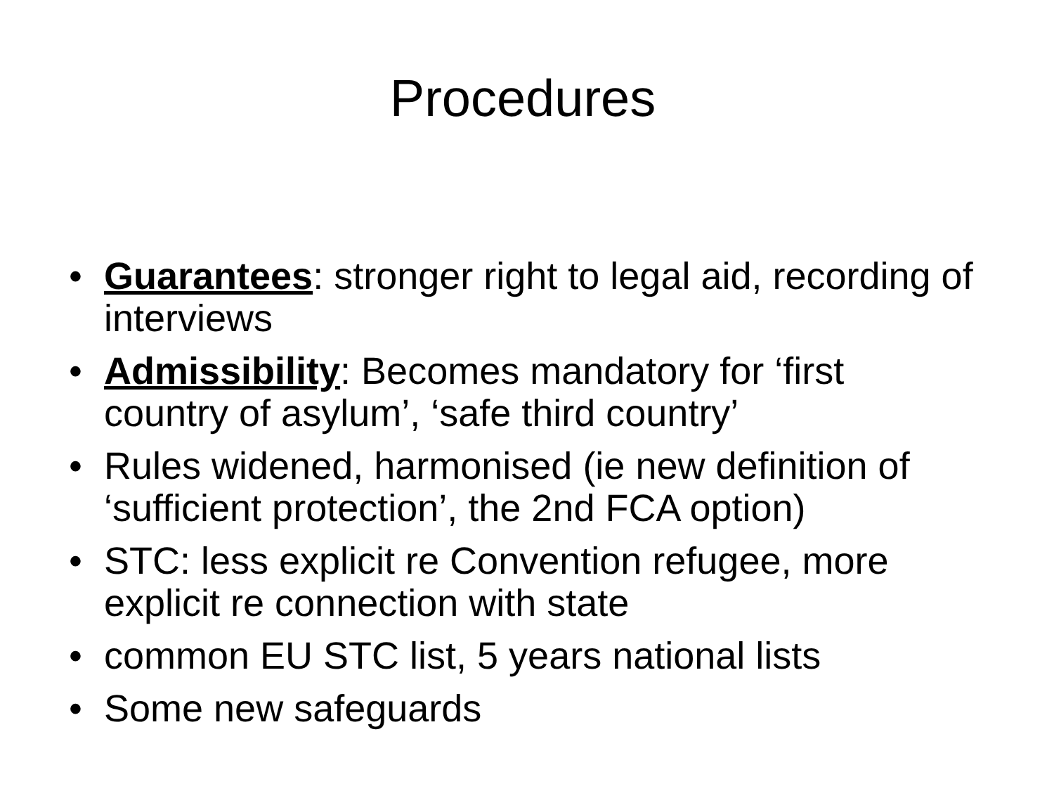Procedures
• Guarantees: stronger right to legal aid, recording of interviews
• Admissibility: Becomes mandatory for ‘first country of asylum’, ‘safe third country’
• Rules widened, harmonised (ie new definition of ‘sufficient protection’, the 2nd FCA option)
• STC: less explicit re Convention refugee, more explicit re connection with state
• common EU STC list, 5 years national lists
• Some new safeguards